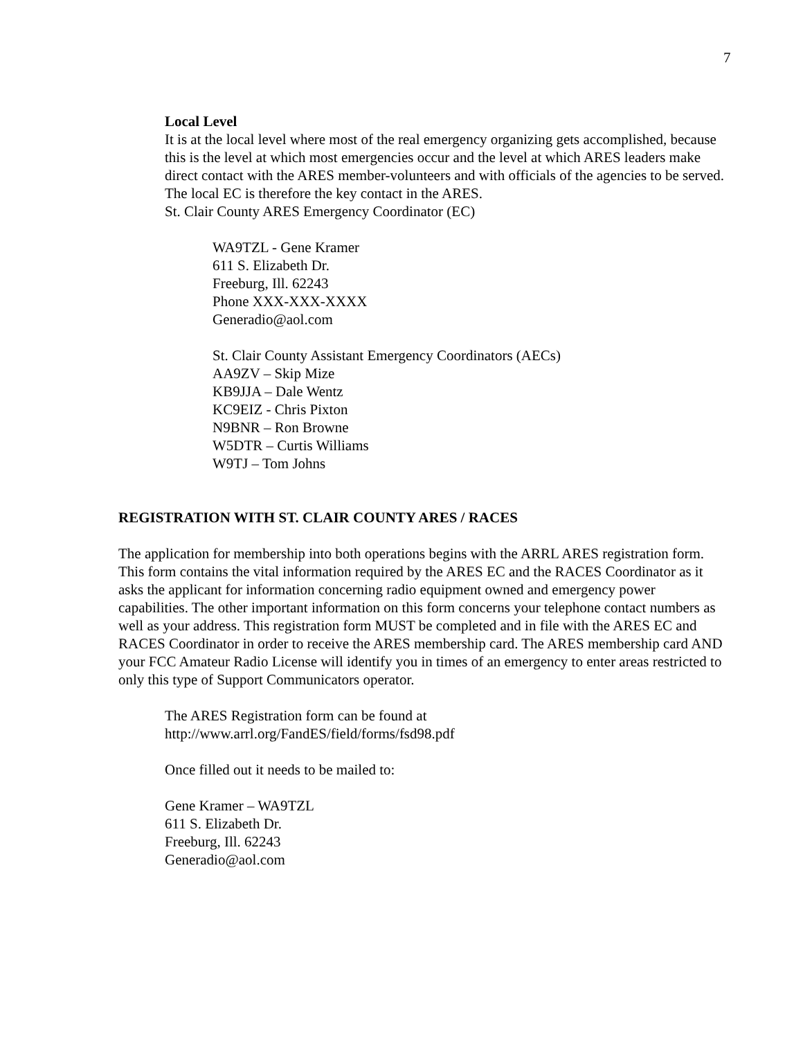7
Local Level
It is at the local level where most of the real emergency organizing gets accomplished, because this is the level at which most emergencies occur and the level at which ARES leaders make direct contact with the ARES member-volunteers and with officials of the agencies to be served. The local EC is therefore the key contact in the ARES.
St. Clair County ARES Emergency Coordinator (EC)
WA9TZL - Gene Kramer
611 S. Elizabeth Dr.
Freeburg, Ill. 62243
Phone XXX-XXX-XXXX
Generadio@aol.com
St. Clair County Assistant Emergency Coordinators (AECs)
AA9ZV – Skip Mize
KB9JJA – Dale Wentz
KC9EIZ - Chris Pixton
N9BNR – Ron Browne
W5DTR – Curtis Williams
W9TJ – Tom Johns
REGISTRATION WITH ST. CLAIR COUNTY ARES / RACES
The application for membership into both operations begins with the ARRL ARES registration form. This form contains the vital information required by the ARES EC and the RACES Coordinator as it asks the applicant for information concerning radio equipment owned and emergency power capabilities. The other important information on this form concerns your telephone contact numbers as well as your address. This registration form MUST be completed and in file with the ARES EC and RACES Coordinator in order to receive the ARES membership card. The ARES membership card AND your FCC Amateur Radio License will identify you in times of an emergency to enter areas restricted to only this type of Support Communicators operator.
The ARES Registration form can be found at
http://www.arrl.org/FandES/field/forms/fsd98.pdf
Once filled out it needs to be mailed to:
Gene Kramer – WA9TZL
611 S. Elizabeth Dr.
Freeburg, Ill. 62243
Generadio@aol.com